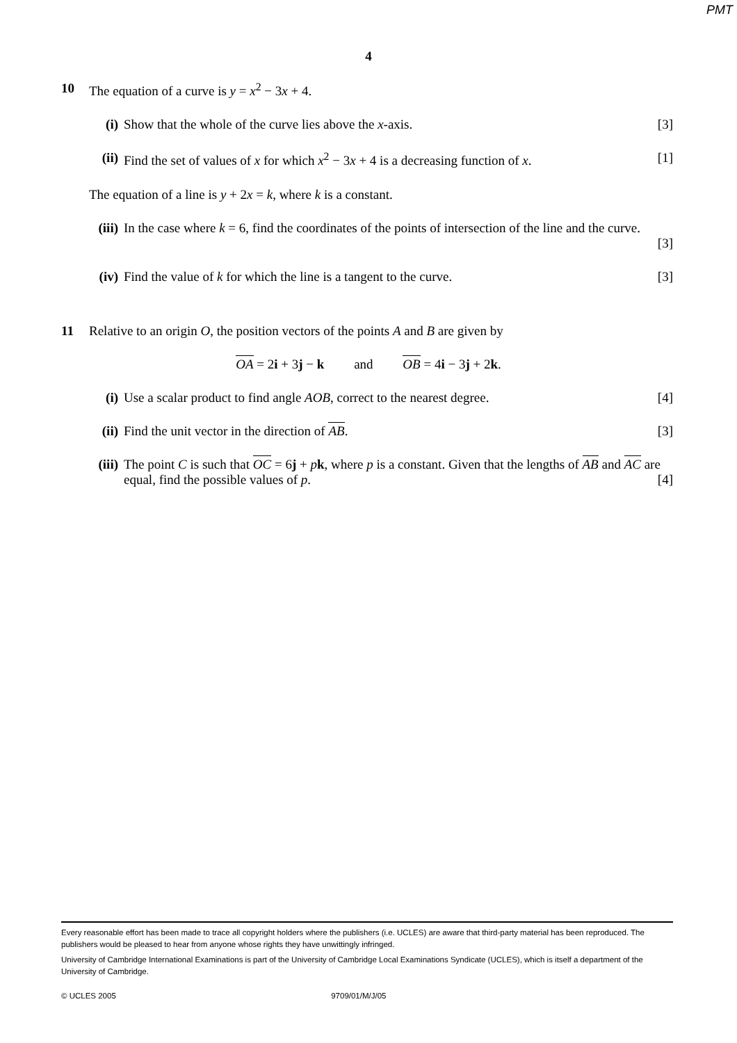PMT
4
10 The equation of a curve is y = x<sup>2</sup> − 3x + 4.
(i) Show that the whole of the curve lies above the x-axis.
[3]
(ii)
Find the set of values of x for which x<sup>2</sup> − 3x + 4 is a decreasing function of x.
[1]
The equation of a line is y + 2x = k, where k is a constant.
(iii)
In the case where k = 6, find the coordinates of the points of intersection of the line and the curve.
[3]
(iv)
Find the value of k for which the line is a tangent to the curve.
[3]
11 Relative to an origin O, the position vectors of the points A and B are given by
OA = 2i + 3j − k and OB = 4i − 3j + 2k.
(i) Use a scalar product to find angle AOB, correct to the nearest degree.
[4]
(ii)
Find the unit vector in the direction of AB.
[3]
(iii)
The point C is such that OC = 6j + pk, where p is a constant. Given that the lengths of AB and AC are equal, find the possible values of p. [4]
Every reasonable effort has been made to trace all copyright holders where the publishers (i.e. UCLES) are aware that third-party material has been reproduced. The publishers would be pleased to hear from anyone whose rights they have unwittingly infringed.
University of Cambridge International Examinations is part of the University of Cambridge Local Examinations Syndicate (UCLES), which is itself a department of the University of Cambridge.
© UCLES 2005 9709/01/M/J/05